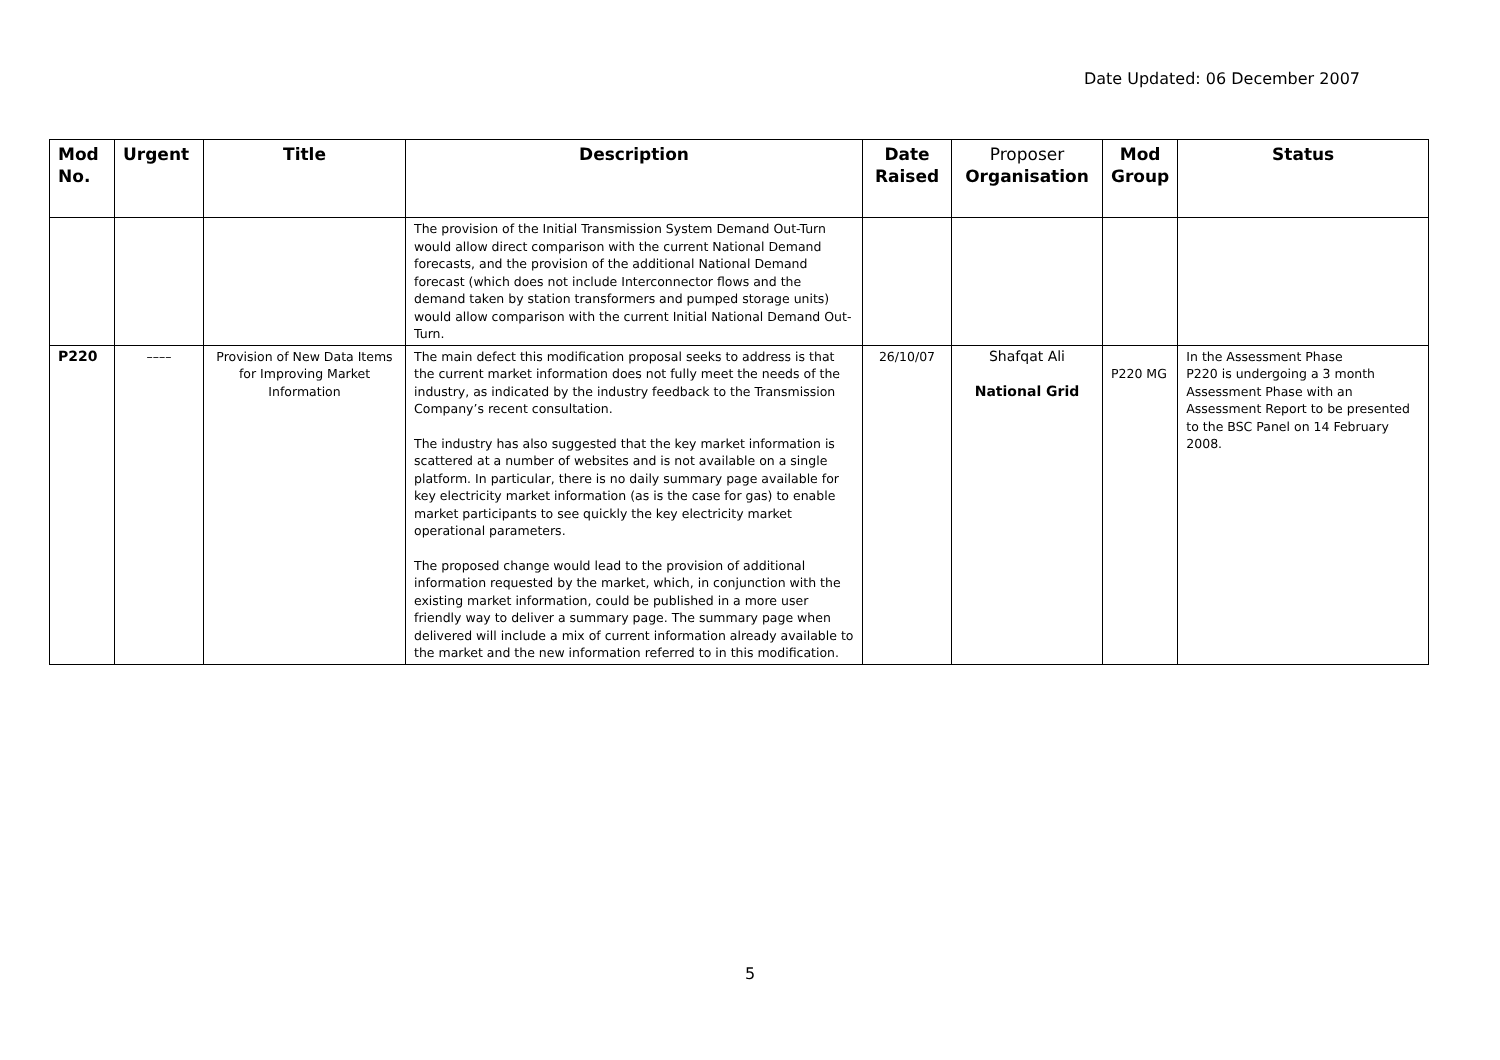Date Updated: 06 December 2007
| Mod No. | Urgent | Title | Description | Date Raised | Proposer Organisation | Mod Group | Status |
| --- | --- | --- | --- | --- | --- | --- | --- |
| | | | The provision of the Initial Transmission System Demand Out-Turn would allow direct comparison with the current National Demand forecasts, and the provision of the additional National Demand forecast (which does not include Interconnector flows and the demand taken by station transformers and pumped storage units) would allow comparison with the current Initial National Demand Out-Turn. | | | | |
| P220 | –––– | Provision of New Data Items for Improving Market Information | The main defect this modification proposal seeks to address is that the current market information does not fully meet the needs of the industry, as indicated by the industry feedback to the Transmission Company’s recent consultation. The industry has also suggested that the key market information is scattered at a number of websites and is not available on a single platform. In particular, there is no daily summary page available for key electricity market information (as is the case for gas) to enable market participants to see quickly the key electricity market operational parameters. The proposed change would lead to the provision of additional information requested by the market, which, in conjunction with the existing market information, could be published in a more user friendly way to deliver a summary page. The summary page when delivered will include a mix of current information already available to the market and the new information referred to in this modification. | 26/10/07 | Shafqat Ali National Grid | P220 MG | In the Assessment Phase P220 is undergoing a 3 month Assessment Phase with an Assessment Report to be presented to the BSC Panel on 14 February 2008. |
5